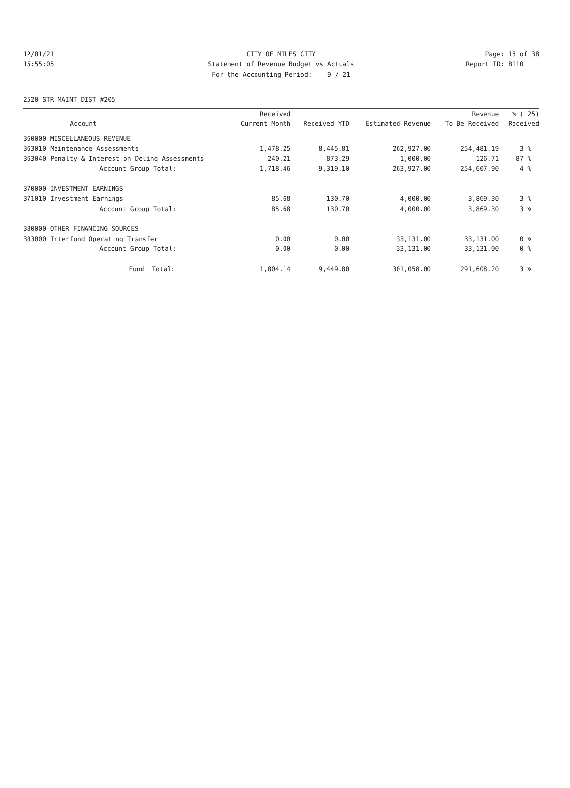12/01/21 CITY OF MILES CITY Page: 18 of 38
15:55:05 Statement of Revenue Budget vs Actuals
Report ID: B110
For the Accounting Period: 9 / 21
2520 STR MAINT DIST #205
| | | Received | | | Revenue | % ( 25) |
| --- | --- | --- | --- | --- | --- | --- |
| | Account | Current Month | Received YTD | Estimated Revenue | To Be Received | Received |
| 360000 MISCELLANEOUS REVENUE | | | | | | |
| 363010 | Maintenance Assessments | 1,478.25 | 8,445.81 | 262,927.00 | 254,481.19 | 3 % |
| 363040 | Penalty & Interest on Delinq Assessments | 240.21 | 873.29 | 1,000.00 | 126.71 | 87 % |
| | Account Group Total: | 1,718.46 | 9,319.10 | 263,927.00 | 254,607.90 | 4 % |
| 370000 INVESTMENT EARNINGS | | | | | | |
| 371010 | Investment Earnings | 85.68 | 130.70 | 4,000.00 | 3,869.30 | 3 % |
| | Account Group Total: | 85.68 | 130.70 | 4,000.00 | 3,869.30 | 3 % |
| 380000 OTHER FINANCING SOURCES | | | | | | |
| 383000 | Interfund Operating Transfer | 0.00 | 0.00 | 33,131.00 | 33,131.00 | 0 % |
| | Account Group Total: | 0.00 | 0.00 | 33,131.00 | 33,131.00 | 0 % |
| | Fund Total: | 1,804.14 | 9,449.80 | 301,058.00 | 291,608.20 | 3 % |